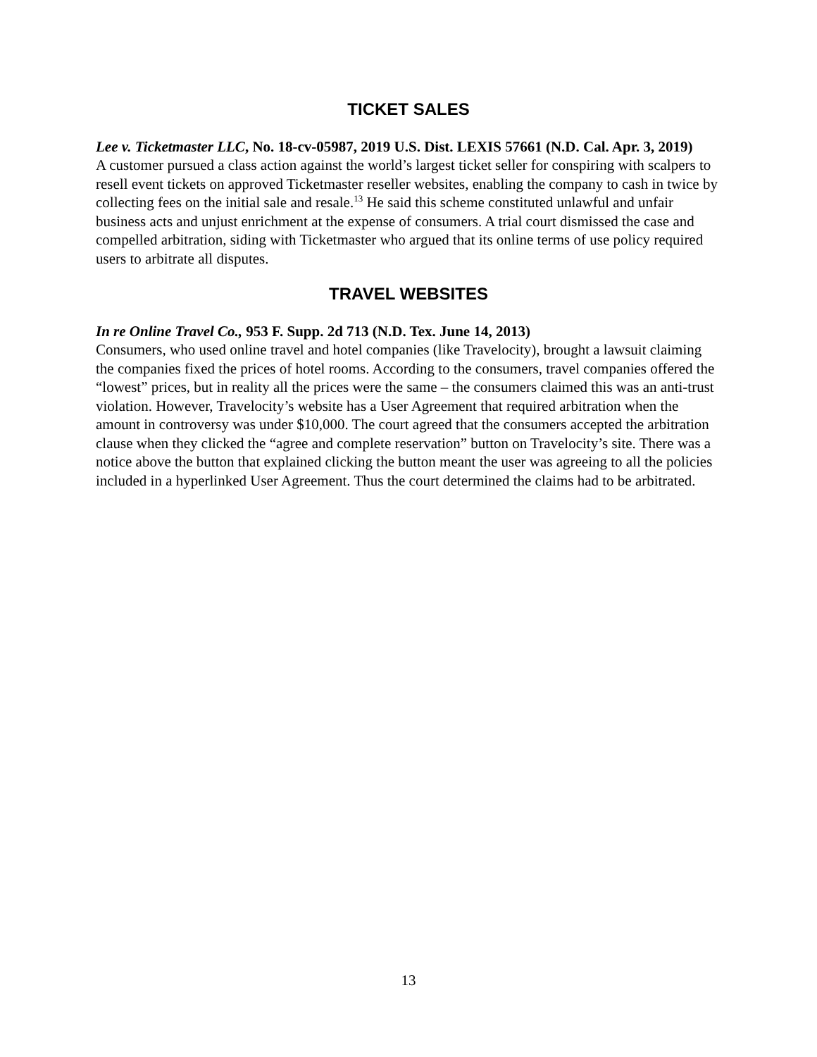TICKET SALES
Lee v. Ticketmaster LLC, No. 18-cv-05987, 2019 U.S. Dist. LEXIS 57661 (N.D. Cal. Apr. 3, 2019)
A customer pursued a class action against the world’s largest ticket seller for conspiring with scalpers to resell event tickets on approved Ticketmaster reseller websites, enabling the company to cash in twice by collecting fees on the initial sale and resale.<sup>13</sup> He said this scheme constituted unlawful and unfair business acts and unjust enrichment at the expense of consumers. A trial court dismissed the case and compelled arbitration, siding with Ticketmaster who argued that its online terms of use policy required users to arbitrate all disputes.
TRAVEL WEBSITES
In re Online Travel Co., 953 F. Supp. 2d 713 (N.D. Tex. June 14, 2013)
Consumers, who used online travel and hotel companies (like Travelocity), brought a lawsuit claiming the companies fixed the prices of hotel rooms. According to the consumers, travel companies offered the “lowest” prices, but in reality all the prices were the same – the consumers claimed this was an anti-trust violation. However, Travelocity’s website has a User Agreement that required arbitration when the amount in controversy was under $10,000. The court agreed that the consumers accepted the arbitration clause when they clicked the “agree and complete reservation” button on Travelocity’s site. There was a notice above the button that explained clicking the button meant the user was agreeing to all the policies included in a hyperlinked User Agreement. Thus the court determined the claims had to be arbitrated.
13